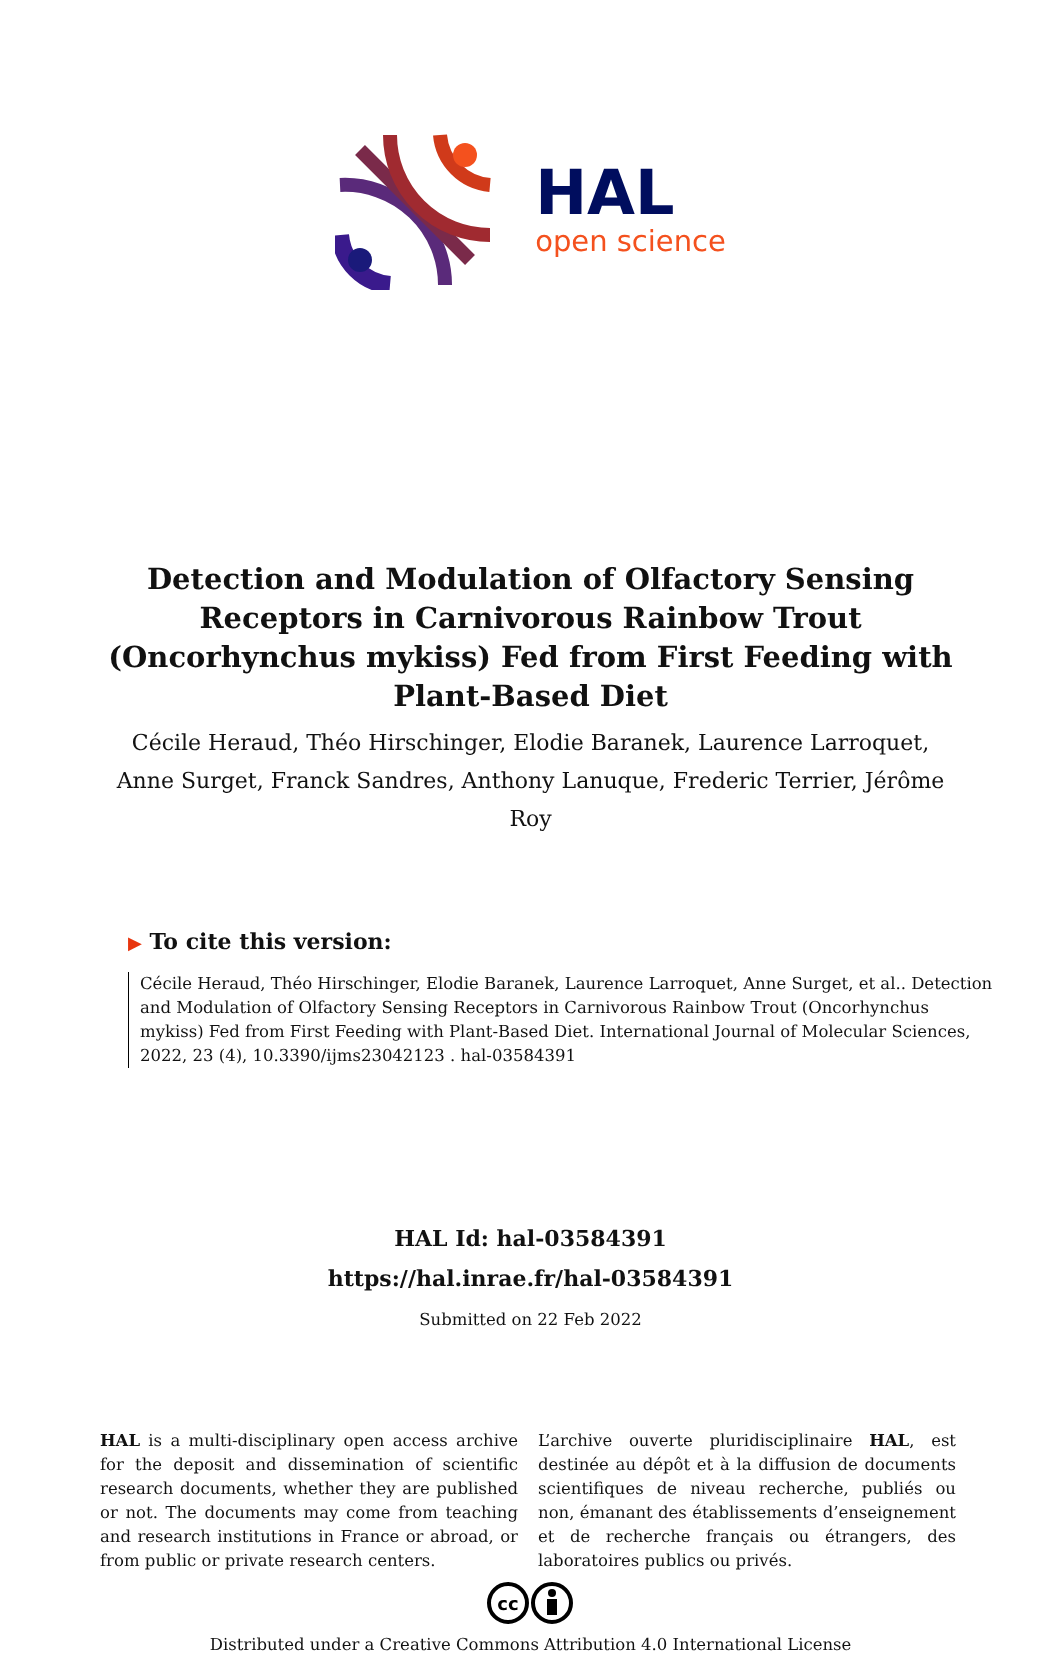HAL
open science
Detection and Modulation of Olfactory Sensing Receptors in Carnivorous Rainbow Trout (Oncorhynchus mykiss) Fed from First Feeding with Plant-Based Diet
Cécile Heraud, Théo Hirschinger, Elodie Baranek, Laurence Larroquet, Anne Surget, Franck Sandres, Anthony Lanuque, Frederic Terrier, Jérôme Roy
▶ To cite this version:
Cécile Heraud, Théo Hirschinger, Elodie Baranek, Laurence Larroquet, Anne Surget, et al.. Detection and Modulation of Olfactory Sensing Receptors in Carnivorous Rainbow Trout (Oncorhynchus mykiss) Fed from First Feeding with Plant-Based Diet. International Journal of Molecular Sciences, 2022, 23 (4), 10.3390/ijms23042123 . hal-03584391
HAL Id: hal-03584391
https://hal.inrae.fr/hal-03584391
Submitted on 22 Feb 2022
HAL is a multi-disciplinary open access archive for the deposit and dissemination of scientific research documents, whether they are published or not. The documents may come from teaching and research institutions in France or abroad, or from public or private research centers.
L’archive ouverte pluridisciplinaire HAL, est destinée au dépôt et à la diffusion de documents scientifiques de niveau recherche, publiés ou non, émanant des établissements d’enseignement et de recherche français ou étrangers, des laboratoires publics ou privés.
cc
Distributed under a Creative Commons Attribution 4.0 International License